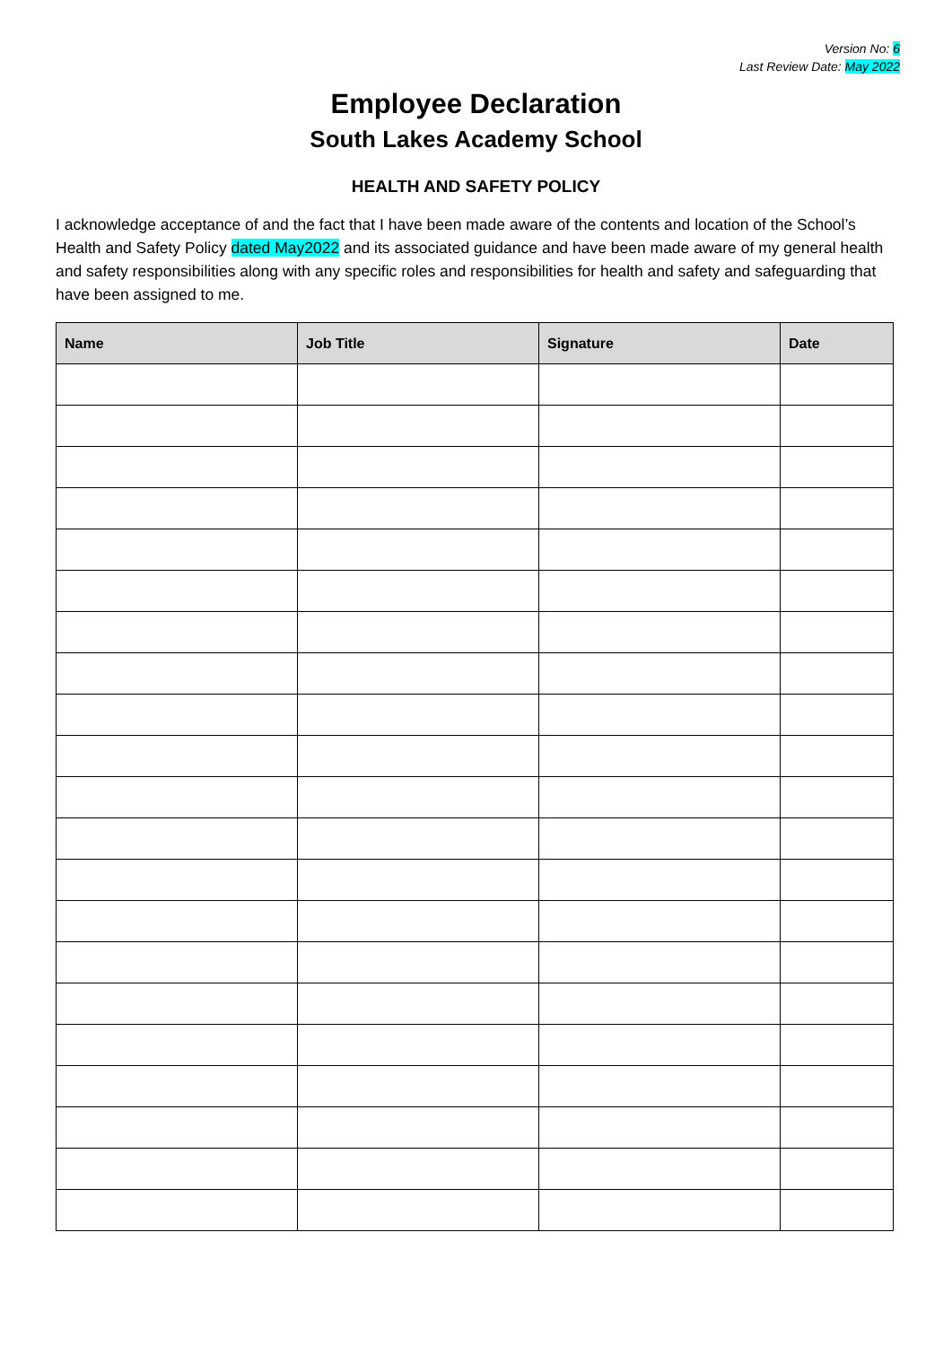Version No: 6
Last Review Date: May 2022
Employee Declaration
South Lakes Academy School
HEALTH AND SAFETY POLICY
I acknowledge acceptance of and the fact that I have been made aware of the contents and location of the School’s Health and Safety Policy dated May2022 and its associated guidance and have been made aware of my general health and safety responsibilities along with any specific roles and responsibilities for health and safety and safeguarding that have been assigned to me.
| Name | Job Title | Signature | Date |
| --- | --- | --- | --- |